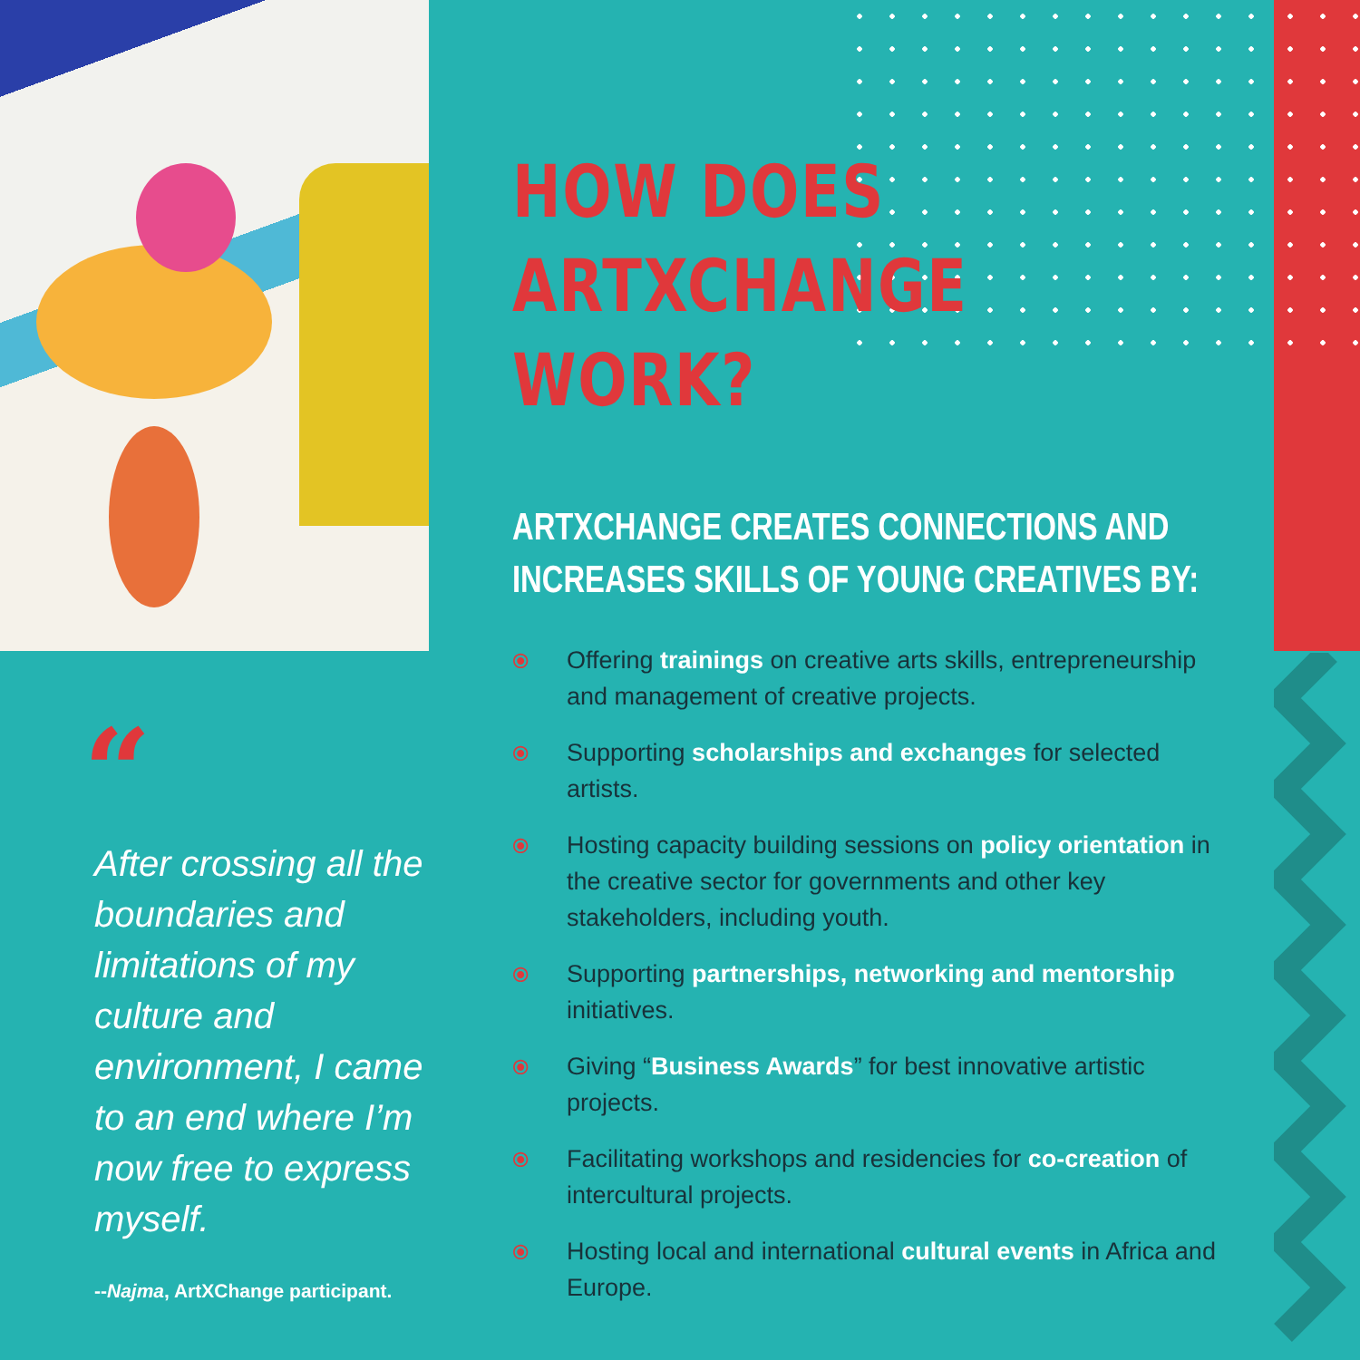“
After crossing all the boundaries and limitations of my culture and environment, I came to an end where I’m now free to express myself.
--Najma, ArtXChange participant.
HOW DOES
ARTXCHANGE
WORK?
ARTXCHANGE CREATES CONNECTIONS AND
INCREASES SKILLS OF YOUNG CREATIVES BY:
⦿ Offering trainings on creative arts skills, entrepreneurship and management of creative projects.
⦿ Supporting scholarships and exchanges for selected artists.
⦿ Hosting capacity building sessions on policy orientation in the creative sector for governments and other key stakeholders, including youth.
⦿ Supporting partnerships, networking and mentorship initiatives.
⦿ Giving “Business Awards” for best innovative artistic projects.
⦿ Facilitating workshops and residencies for co-creation of intercultural projects.
⦿ Hosting local and international cultural events in Africa and Europe.